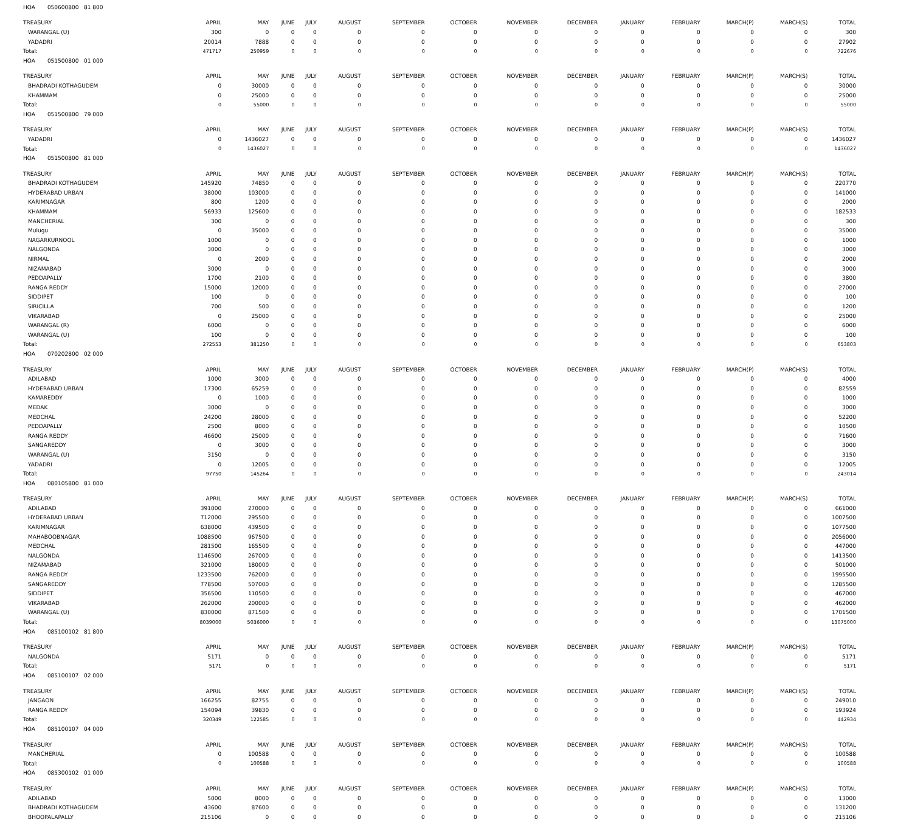| HOA 050600800 81 800 | | | | | | | | | | | | | | |
| TREASURY | APRIL | MAY | JUNE | JULY | AUGUST | SEPTEMBER | OCTOBER | NOVEMBER | DECEMBER | JANUARY | FEBRUARY | MARCH(P) | MARCH(S) | TOTAL |
| WARANGAL (U) | 300 | 0 | 0 | 0 | 0 | 0 | 0 | 0 | 0 | 0 | 0 | 0 | 0 | 300 |
| YADADRI | 20014 | 7888 | 0 | 0 | 0 | 0 | 0 | 0 | 0 | 0 | 0 | 0 | 0 | 27902 |
| Total: | 471717 | 250959 | 0 | 0 | 0 | 0 | 0 | 0 | 0 | 0 | 0 | 0 | 0 | 722676 |
| HOA 051500800 01 000 | | | | | | | | | | | | | | |
| TREASURY | APRIL | MAY | JUNE | JULY | AUGUST | SEPTEMBER | OCTOBER | NOVEMBER | DECEMBER | JANUARY | FEBRUARY | MARCH(P) | MARCH(S) | TOTAL |
| BHADRADI KOTHAGUDEM | 0 | 30000 | 0 | 0 | 0 | 0 | 0 | 0 | 0 | 0 | 0 | 0 | 0 | 30000 |
| KHAMMAM | 0 | 25000 | 0 | 0 | 0 | 0 | 0 | 0 | 0 | 0 | 0 | 0 | 0 | 25000 |
| Total: | 0 | 55000 | 0 | 0 | 0 | 0 | 0 | 0 | 0 | 0 | 0 | 0 | 0 | 55000 |
| HOA 051500800 79 000 | | | | | | | | | | | | | | |
| TREASURY | APRIL | MAY | JUNE | JULY | AUGUST | SEPTEMBER | OCTOBER | NOVEMBER | DECEMBER | JANUARY | FEBRUARY | MARCH(P) | MARCH(S) | TOTAL |
| YADADRI | 0 | 1436027 | 0 | 0 | 0 | 0 | 0 | 0 | 0 | 0 | 0 | 0 | 0 | 1436027 |
| Total: | 0 | 1436027 | 0 | 0 | 0 | 0 | 0 | 0 | 0 | 0 | 0 | 0 | 0 | 1436027 |
| HOA 051500800 81 000 | | | | | | | | | | | | | | |
| TREASURY | APRIL | MAY | JUNE | JULY | AUGUST | SEPTEMBER | OCTOBER | NOVEMBER | DECEMBER | JANUARY | FEBRUARY | MARCH(P) | MARCH(S) | TOTAL |
| BHADRADI KOTHAGUDEM | 145920 | 74850 | 0 | 0 | 0 | 0 | 0 | 0 | 0 | 0 | 0 | 0 | 0 | 220770 |
| HYDERABAD URBAN | 38000 | 103000 | 0 | 0 | 0 | 0 | 0 | 0 | 0 | 0 | 0 | 0 | 0 | 141000 |
| KARIMNAGAR | 800 | 1200 | 0 | 0 | 0 | 0 | 0 | 0 | 0 | 0 | 0 | 0 | 0 | 2000 |
| KHAMMAM | 56933 | 125600 | 0 | 0 | 0 | 0 | 0 | 0 | 0 | 0 | 0 | 0 | 0 | 182533 |
| MANCHERIAL | 300 | 0 | 0 | 0 | 0 | 0 | 0 | 0 | 0 | 0 | 0 | 0 | 0 | 300 |
| Mulugu | 0 | 35000 | 0 | 0 | 0 | 0 | 0 | 0 | 0 | 0 | 0 | 0 | 0 | 35000 |
| NAGARKURNOOL | 1000 | 0 | 0 | 0 | 0 | 0 | 0 | 0 | 0 | 0 | 0 | 0 | 0 | 1000 |
| NALGONDA | 3000 | 0 | 0 | 0 | 0 | 0 | 0 | 0 | 0 | 0 | 0 | 0 | 0 | 3000 |
| NIRMAL | 0 | 2000 | 0 | 0 | 0 | 0 | 0 | 0 | 0 | 0 | 0 | 0 | 0 | 2000 |
| NIZAMABAD | 3000 | 0 | 0 | 0 | 0 | 0 | 0 | 0 | 0 | 0 | 0 | 0 | 0 | 3000 |
| PEDDAPALLY | 1700 | 2100 | 0 | 0 | 0 | 0 | 0 | 0 | 0 | 0 | 0 | 0 | 0 | 3800 |
| RANGA REDDY | 15000 | 12000 | 0 | 0 | 0 | 0 | 0 | 0 | 0 | 0 | 0 | 0 | 0 | 27000 |
| SIDDIPET | 100 | 0 | 0 | 0 | 0 | 0 | 0 | 0 | 0 | 0 | 0 | 0 | 0 | 100 |
| SIRICILLA | 700 | 500 | 0 | 0 | 0 | 0 | 0 | 0 | 0 | 0 | 0 | 0 | 0 | 1200 |
| VIKARABAD | 0 | 25000 | 0 | 0 | 0 | 0 | 0 | 0 | 0 | 0 | 0 | 0 | 0 | 25000 |
| WARANGAL (R) | 6000 | 0 | 0 | 0 | 0 | 0 | 0 | 0 | 0 | 0 | 0 | 0 | 0 | 6000 |
| WARANGAL (U) | 100 | 0 | 0 | 0 | 0 | 0 | 0 | 0 | 0 | 0 | 0 | 0 | 0 | 100 |
| Total: | 272553 | 381250 | 0 | 0 | 0 | 0 | 0 | 0 | 0 | 0 | 0 | 0 | 0 | 653803 |
| HOA 070202800 02 000 | | | | | | | | | | | | | | |
| TREASURY | APRIL | MAY | JUNE | JULY | AUGUST | SEPTEMBER | OCTOBER | NOVEMBER | DECEMBER | JANUARY | FEBRUARY | MARCH(P) | MARCH(S) | TOTAL |
| ADILABAD | 1000 | 3000 | 0 | 0 | 0 | 0 | 0 | 0 | 0 | 0 | 0 | 0 | 0 | 4000 |
| HYDERABAD URBAN | 17300 | 65259 | 0 | 0 | 0 | 0 | 0 | 0 | 0 | 0 | 0 | 0 | 0 | 82559 |
| KAMAREDDY | 0 | 1000 | 0 | 0 | 0 | 0 | 0 | 0 | 0 | 0 | 0 | 0 | 0 | 1000 |
| MEDAK | 3000 | 0 | 0 | 0 | 0 | 0 | 0 | 0 | 0 | 0 | 0 | 0 | 0 | 3000 |
| MEDCHAL | 24200 | 28000 | 0 | 0 | 0 | 0 | 0 | 0 | 0 | 0 | 0 | 0 | 0 | 52200 |
| PEDDAPALLY | 2500 | 8000 | 0 | 0 | 0 | 0 | 0 | 0 | 0 | 0 | 0 | 0 | 0 | 10500 |
| RANGA REDDY | 46600 | 25000 | 0 | 0 | 0 | 0 | 0 | 0 | 0 | 0 | 0 | 0 | 0 | 71600 |
| SANGAREDDY | 0 | 3000 | 0 | 0 | 0 | 0 | 0 | 0 | 0 | 0 | 0 | 0 | 0 | 3000 |
| WARANGAL (U) | 3150 | 0 | 0 | 0 | 0 | 0 | 0 | 0 | 0 | 0 | 0 | 0 | 0 | 3150 |
| YADADRI | 0 | 12005 | 0 | 0 | 0 | 0 | 0 | 0 | 0 | 0 | 0 | 0 | 0 | 12005 |
| Total: | 97750 | 145264 | 0 | 0 | 0 | 0 | 0 | 0 | 0 | 0 | 0 | 0 | 0 | 243014 |
| HOA 080105800 81 000 | | | | | | | | | | | | | | |
| TREASURY | APRIL | MAY | JUNE | JULY | AUGUST | SEPTEMBER | OCTOBER | NOVEMBER | DECEMBER | JANUARY | FEBRUARY | MARCH(P) | MARCH(S) | TOTAL |
| ADILABAD | 391000 | 270000 | 0 | 0 | 0 | 0 | 0 | 0 | 0 | 0 | 0 | 0 | 0 | 661000 |
| HYDERABAD URBAN | 712000 | 295500 | 0 | 0 | 0 | 0 | 0 | 0 | 0 | 0 | 0 | 0 | 0 | 1007500 |
| KARIMNAGAR | 638000 | 439500 | 0 | 0 | 0 | 0 | 0 | 0 | 0 | 0 | 0 | 0 | 0 | 1077500 |
| MAHABOOBNAGAR | 1088500 | 967500 | 0 | 0 | 0 | 0 | 0 | 0 | 0 | 0 | 0 | 0 | 0 | 2056000 |
| MEDCHAL | 281500 | 165500 | 0 | 0 | 0 | 0 | 0 | 0 | 0 | 0 | 0 | 0 | 0 | 447000 |
| NALGONDA | 1146500 | 267000 | 0 | 0 | 0 | 0 | 0 | 0 | 0 | 0 | 0 | 0 | 0 | 1413500 |
| NIZAMABAD | 321000 | 180000 | 0 | 0 | 0 | 0 | 0 | 0 | 0 | 0 | 0 | 0 | 0 | 501000 |
| RANGA REDDY | 1233500 | 762000 | 0 | 0 | 0 | 0 | 0 | 0 | 0 | 0 | 0 | 0 | 0 | 1995500 |
| SANGAREDDY | 778500 | 507000 | 0 | 0 | 0 | 0 | 0 | 0 | 0 | 0 | 0 | 0 | 0 | 1285500 |
| SIDDIPET | 356500 | 110500 | 0 | 0 | 0 | 0 | 0 | 0 | 0 | 0 | 0 | 0 | 0 | 467000 |
| VIKARABAD | 262000 | 200000 | 0 | 0 | 0 | 0 | 0 | 0 | 0 | 0 | 0 | 0 | 0 | 462000 |
| WARANGAL (U) | 830000 | 871500 | 0 | 0 | 0 | 0 | 0 | 0 | 0 | 0 | 0 | 0 | 0 | 1701500 |
| Total: | 8039000 | 5036000 | 0 | 0 | 0 | 0 | 0 | 0 | 0 | 0 | 0 | 0 | 0 | 13075000 |
| HOA 085100102 81 800 | | | | | | | | | | | | | | |
| TREASURY | APRIL | MAY | JUNE | JULY | AUGUST | SEPTEMBER | OCTOBER | NOVEMBER | DECEMBER | JANUARY | FEBRUARY | MARCH(P) | MARCH(S) | TOTAL |
| NALGONDA | 5171 | 0 | 0 | 0 | 0 | 0 | 0 | 0 | 0 | 0 | 0 | 0 | 0 | 5171 |
| Total: | 5171 | 0 | 0 | 0 | 0 | 0 | 0 | 0 | 0 | 0 | 0 | 0 | 0 | 5171 |
| HOA 085100107 02 000 | | | | | | | | | | | | | | |
| TREASURY | APRIL | MAY | JUNE | JULY | AUGUST | SEPTEMBER | OCTOBER | NOVEMBER | DECEMBER | JANUARY | FEBRUARY | MARCH(P) | MARCH(S) | TOTAL |
| JANGAON | 166255 | 82755 | 0 | 0 | 0 | 0 | 0 | 0 | 0 | 0 | 0 | 0 | 0 | 249010 |
| RANGA REDDY | 154094 | 39830 | 0 | 0 | 0 | 0 | 0 | 0 | 0 | 0 | 0 | 0 | 0 | 193924 |
| Total: | 320349 | 122585 | 0 | 0 | 0 | 0 | 0 | 0 | 0 | 0 | 0 | 0 | 0 | 442934 |
| HOA 085100107 04 000 | | | | | | | | | | | | | | |
| TREASURY | APRIL | MAY | JUNE | JULY | AUGUST | SEPTEMBER | OCTOBER | NOVEMBER | DECEMBER | JANUARY | FEBRUARY | MARCH(P) | MARCH(S) | TOTAL |
| MANCHERIAL | 0 | 100588 | 0 | 0 | 0 | 0 | 0 | 0 | 0 | 0 | 0 | 0 | 0 | 100588 |
| Total: | 0 | 100588 | 0 | 0 | 0 | 0 | 0 | 0 | 0 | 0 | 0 | 0 | 0 | 100588 |
| HOA 085300102 01 000 | | | | | | | | | | | | | | |
| TREASURY | APRIL | MAY | JUNE | JULY | AUGUST | SEPTEMBER | OCTOBER | NOVEMBER | DECEMBER | JANUARY | FEBRUARY | MARCH(P) | MARCH(S) | TOTAL |
| ADILABAD | 5000 | 8000 | 0 | 0 | 0 | 0 | 0 | 0 | 0 | 0 | 0 | 0 | 0 | 13000 |
| BHADRADI KOTHAGUDEM | 43600 | 87600 | 0 | 0 | 0 | 0 | 0 | 0 | 0 | 0 | 0 | 0 | 0 | 131200 |
| BHOOPALAPALLY | 215106 | 0 | 0 | 0 | 0 | 0 | 0 | 0 | 0 | 0 | 0 | 0 | 0 | 215106 |